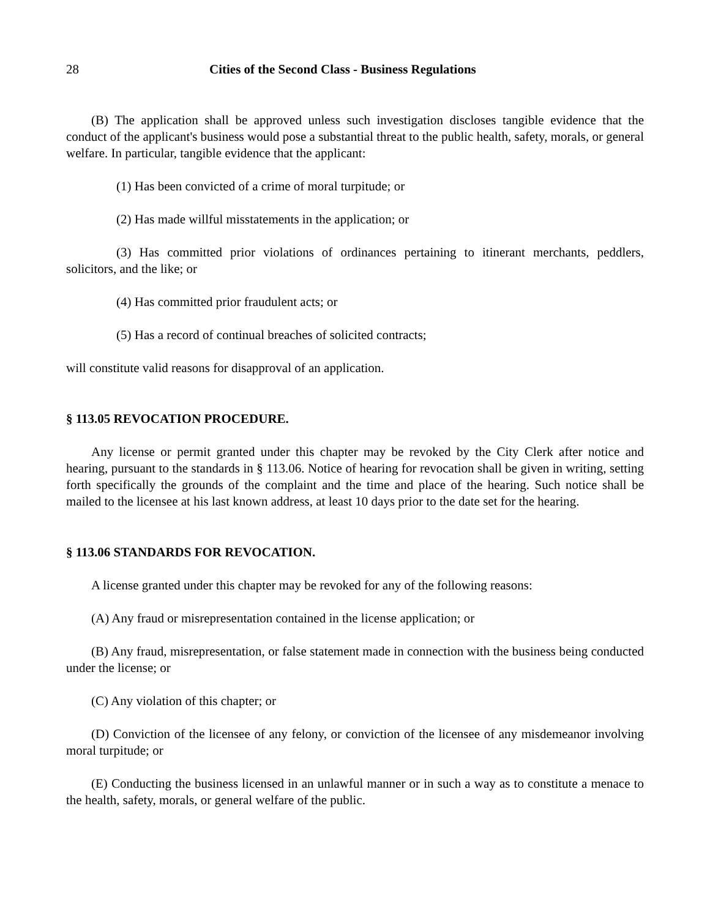28 Cities of the Second Class - Business Regulations
(B) The application shall be approved unless such investigation discloses tangible evidence that the conduct of the applicant's business would pose a substantial threat to the public health, safety, morals, or general welfare. In particular, tangible evidence that the applicant:
(1) Has been convicted of a crime of moral turpitude; or
(2) Has made willful misstatements in the application; or
(3) Has committed prior violations of ordinances pertaining to itinerant merchants, peddlers, solicitors, and the like; or
(4) Has committed prior fraudulent acts; or
(5) Has a record of continual breaches of solicited contracts;
will constitute valid reasons for disapproval of an application.
§ 113.05 REVOCATION PROCEDURE.
Any license or permit granted under this chapter may be revoked by the City Clerk after notice and hearing, pursuant to the standards in § 113.06. Notice of hearing for revocation shall be given in writing, setting forth specifically the grounds of the complaint and the time and place of the hearing. Such notice shall be mailed to the licensee at his last known address, at least 10 days prior to the date set for the hearing.
§ 113.06 STANDARDS FOR REVOCATION.
A license granted under this chapter may be revoked for any of the following reasons:
(A) Any fraud or misrepresentation contained in the license application; or
(B) Any fraud, misrepresentation, or false statement made in connection with the business being conducted under the license; or
(C) Any violation of this chapter; or
(D) Conviction of the licensee of any felony, or conviction of the licensee of any misdemeanor involving moral turpitude; or
(E) Conducting the business licensed in an unlawful manner or in such a way as to constitute a menace to the health, safety, morals, or general welfare of the public.